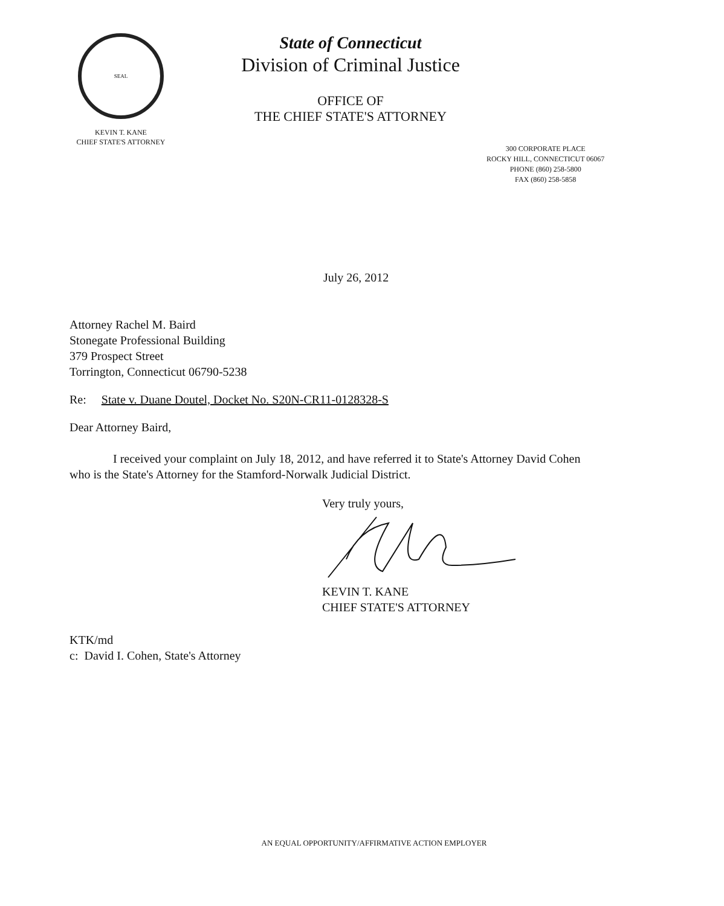SEAL
KEVIN T. KANE
CHIEF STATE'S ATTORNEY
State of Connecticut
Division of Criminal Justice
OFFICE OF
THE CHIEF STATE'S ATTORNEY
300 CORPORATE PLACE
ROCKY HILL, CONNECTICUT 06067
PHONE (860) 258-5800
FAX (860) 258-5858
July 26, 2012
Attorney Rachel M. Baird
Stonegate Professional Building
379 Prospect Street
Torrington, Connecticut 06790-5238
Re: State v. Duane Doutel, Docket No. S20N-CR11-0128328-S
Dear Attorney Baird,
I received your complaint on July 18, 2012, and have referred it to State's Attorney David Cohen who is the State's Attorney for the Stamford-Norwalk Judicial District.
Very truly yours,
KEVIN T. KANE
CHIEF STATE'S ATTORNEY
KTK/md
c: David I. Cohen, State's Attorney
AN EQUAL OPPORTUNITY/AFFIRMATIVE ACTION EMPLOYER